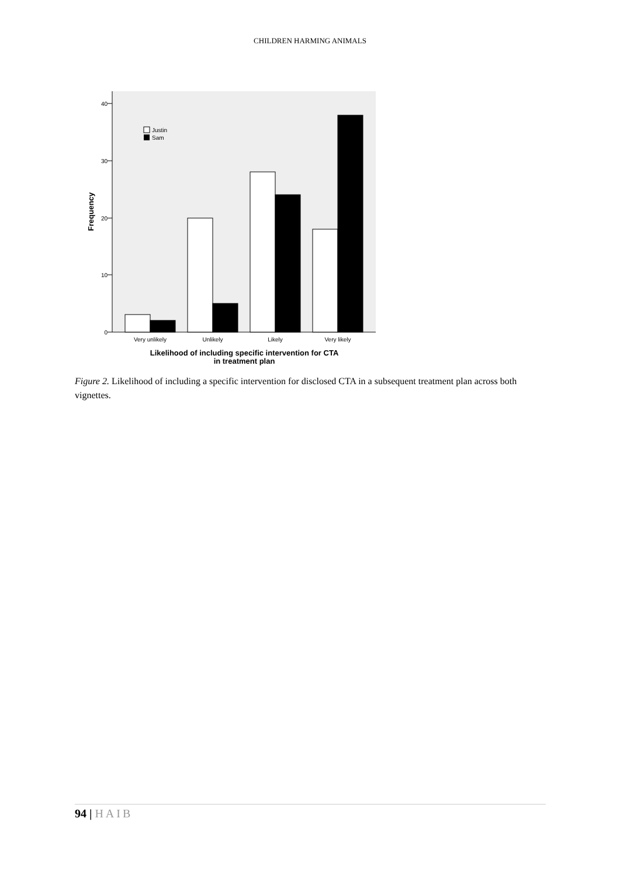CHILDREN HARMING ANIMALS
0
10
20
30
40
Frequency
Justin
Sam
Very unlikely
Unlikely
Likely
Very likely
Likelihood of including specific intervention for CTA
in treatment plan
Figure 2. Likelihood of including a specific intervention for disclosed CTA in a subsequent treatment plan across both vignettes.
94 | HAIB